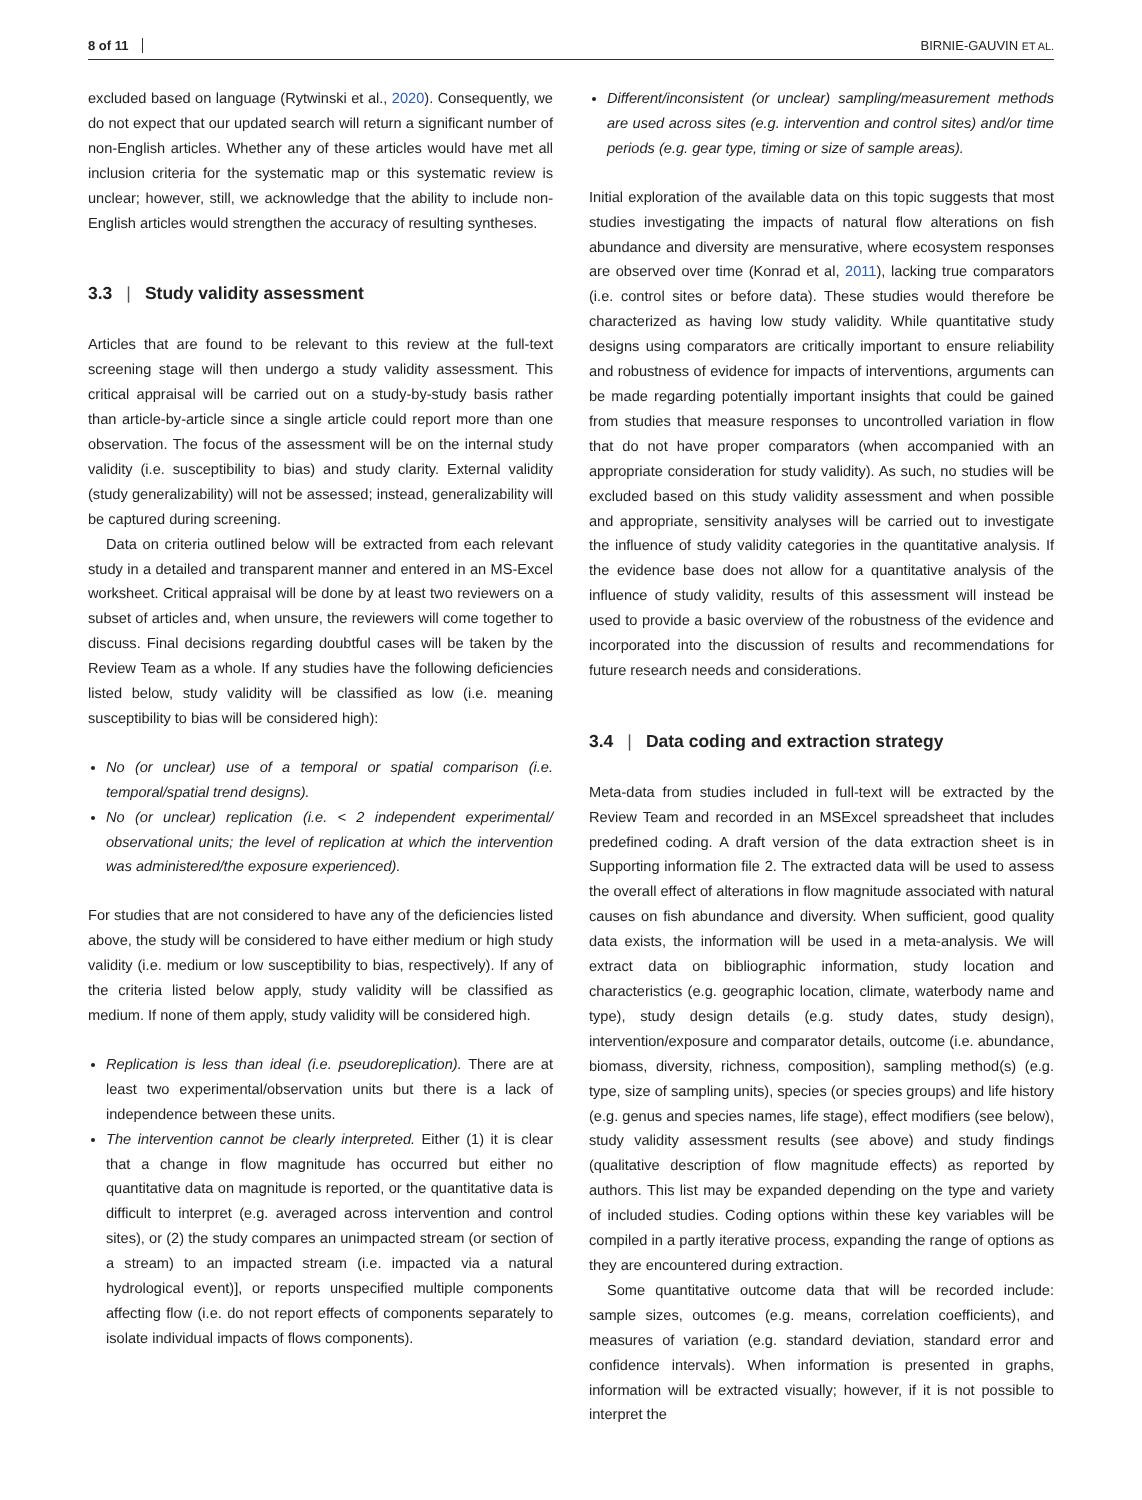8 of 11 BIRNIE-GAUVIN ET AL.
excluded based on language (Rytwinski et al., 2020). Consequently, we do not expect that our updated search will return a significant number of non-English articles. Whether any of these articles would have met all inclusion criteria for the systematic map or this systematic review is unclear; however, still, we acknowledge that the ability to include non-English articles would strengthen the accuracy of resulting syntheses.
3.3 | Study validity assessment
Articles that are found to be relevant to this review at the full-text screening stage will then undergo a study validity assessment. This critical appraisal will be carried out on a study-by-study basis rather than article-by-article since a single article could report more than one observation. The focus of the assessment will be on the internal study validity (i.e. susceptibility to bias) and study clarity. External validity (study generalizability) will not be assessed; instead, generalizability will be captured during screening.
Data on criteria outlined below will be extracted from each relevant study in a detailed and transparent manner and entered in an MS-Excel worksheet. Critical appraisal will be done by at least two reviewers on a subset of articles and, when unsure, the reviewers will come together to discuss. Final decisions regarding doubtful cases will be taken by the Review Team as a whole. If any studies have the following deficiencies listed below, study validity will be classified as low (i.e. meaning susceptibility to bias will be considered high):
No (or unclear) use of a temporal or spatial comparison (i.e. temporal/spatial trend designs).
No (or unclear) replication (i.e. < 2 independent experimental/ observational units; the level of replication at which the intervention was administered/the exposure experienced).
For studies that are not considered to have any of the deficiencies listed above, the study will be considered to have either medium or high study validity (i.e. medium or low susceptibility to bias, respectively). If any of the criteria listed below apply, study validity will be classified as medium. If none of them apply, study validity will be considered high.
Replication is less than ideal (i.e. pseudoreplication). There are at least two experimental/observation units but there is a lack of independence between these units.
The intervention cannot be clearly interpreted. Either (1) it is clear that a change in flow magnitude has occurred but either no quantitative data on magnitude is reported, or the quantitative data is difficult to interpret (e.g. averaged across intervention and control sites), or (2) the study compares an unimpacted stream (or section of a stream) to an impacted stream (i.e. impacted via a natural hydrological event)], or reports unspecified multiple components affecting flow (i.e. do not report effects of components separately to isolate individual impacts of flows components).
Different/inconsistent (or unclear) sampling/measurement methods are used across sites (e.g. intervention and control sites) and/or time periods (e.g. gear type, timing or size of sample areas).
Initial exploration of the available data on this topic suggests that most studies investigating the impacts of natural flow alterations on fish abundance and diversity are mensurative, where ecosystem responses are observed over time (Konrad et al, 2011), lacking true comparators (i.e. control sites or before data). These studies would therefore be characterized as having low study validity. While quantitative study designs using comparators are critically important to ensure reliability and robustness of evidence for impacts of interventions, arguments can be made regarding potentially important insights that could be gained from studies that measure responses to uncontrolled variation in flow that do not have proper comparators (when accompanied with an appropriate consideration for study validity). As such, no studies will be excluded based on this study validity assessment and when possible and appropriate, sensitivity analyses will be carried out to investigate the influence of study validity categories in the quantitative analysis. If the evidence base does not allow for a quantitative analysis of the influence of study validity, results of this assessment will instead be used to provide a basic overview of the robustness of the evidence and incorporated into the discussion of results and recommendations for future research needs and considerations.
3.4 | Data coding and extraction strategy
Meta-data from studies included in full-text will be extracted by the Review Team and recorded in an MSExcel spreadsheet that includes predefined coding. A draft version of the data extraction sheet is in Supporting information file 2. The extracted data will be used to assess the overall effect of alterations in flow magnitude associated with natural causes on fish abundance and diversity. When sufficient, good quality data exists, the information will be used in a meta-analysis. We will extract data on bibliographic information, study location and characteristics (e.g. geographic location, climate, waterbody name and type), study design details (e.g. study dates, study design), intervention/exposure and comparator details, outcome (i.e. abundance, biomass, diversity, richness, composition), sampling method(s) (e.g. type, size of sampling units), species (or species groups) and life history (e.g. genus and species names, life stage), effect modifiers (see below), study validity assessment results (see above) and study findings (qualitative description of flow magnitude effects) as reported by authors. This list may be expanded depending on the type and variety of included studies. Coding options within these key variables will be compiled in a partly iterative process, expanding the range of options as they are encountered during extraction.
Some quantitative outcome data that will be recorded include: sample sizes, outcomes (e.g. means, correlation coefficients), and measures of variation (e.g. standard deviation, standard error and confidence intervals). When information is presented in graphs, information will be extracted visually; however, if it is not possible to interpret the